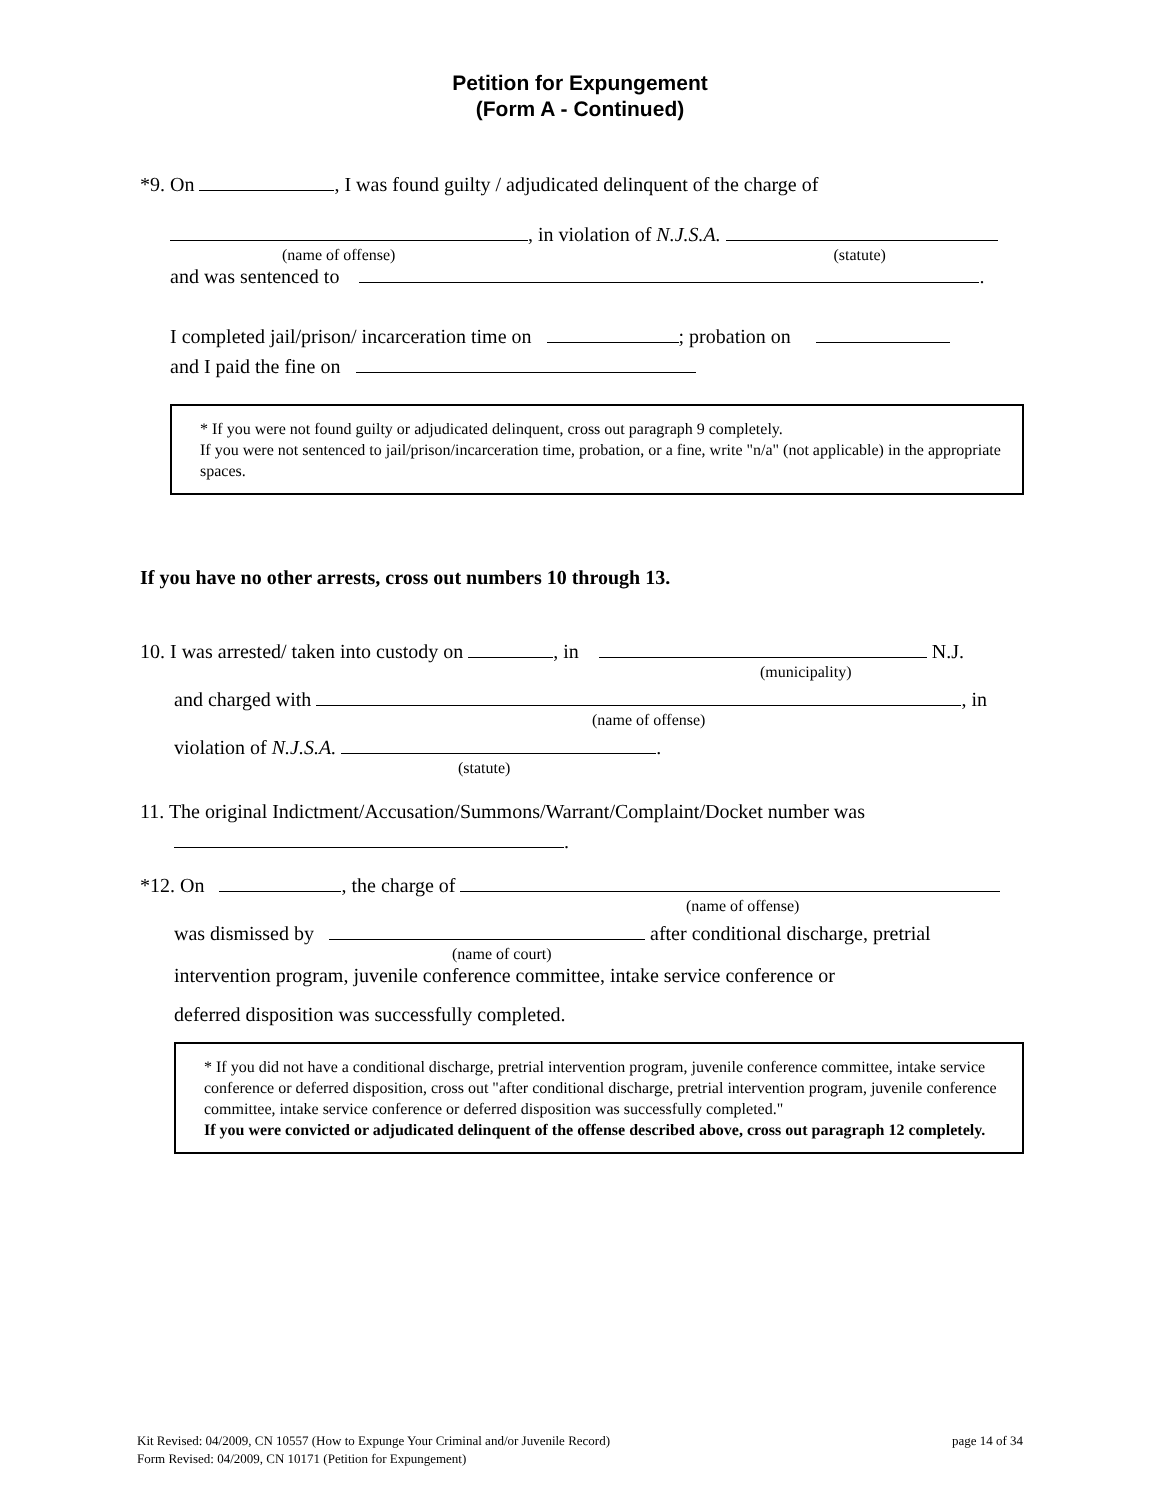Petition for Expungement
(Form A - Continued)
*9. On , I was found guilty / adjudicated delinquent of the charge of
, in violation of N.J.S.A.
(name of offense) (statute)
and was sentenced to .
I completed jail/prison/ incarceration time on ; probation on
and I paid the fine on
* If you were not found guilty or adjudicated delinquent, cross out paragraph 9 completely.
If you were not sentenced to jail/prison/incarceration time, probation, or a fine, write "n/a" (not applicable) in the appropriate spaces.
If you have no other arrests, cross out numbers 10 through 13.
10. I was arrested/ taken into custody on , in N.J.
(municipality)
and charged with , in
(name of offense)
violation of N.J.S.A. .
(statute)
11. The original Indictment/Accusation/Summons/Warrant/Complaint/Docket number was
.
*12. On , the charge of
(name of offense)
was dismissed by after conditional discharge, pretrial
(name of court)
intervention program, juvenile conference committee, intake service conference or
deferred disposition was successfully completed.
* If you did not have a conditional discharge, pretrial intervention program, juvenile conference committee, intake service conference or deferred disposition, cross out "after conditional discharge, pretrial intervention program, juvenile conference committee, intake service conference or deferred disposition was successfully completed."
If you were convicted or adjudicated delinquent of the offense described above, cross out paragraph 12 completely.
Kit Revised: 04/2009, CN 10557 (How to Expunge Your Criminal and/or Juvenile Record) page 14 of 34
Form Revised: 04/2009, CN 10171 (Petition for Expungement)